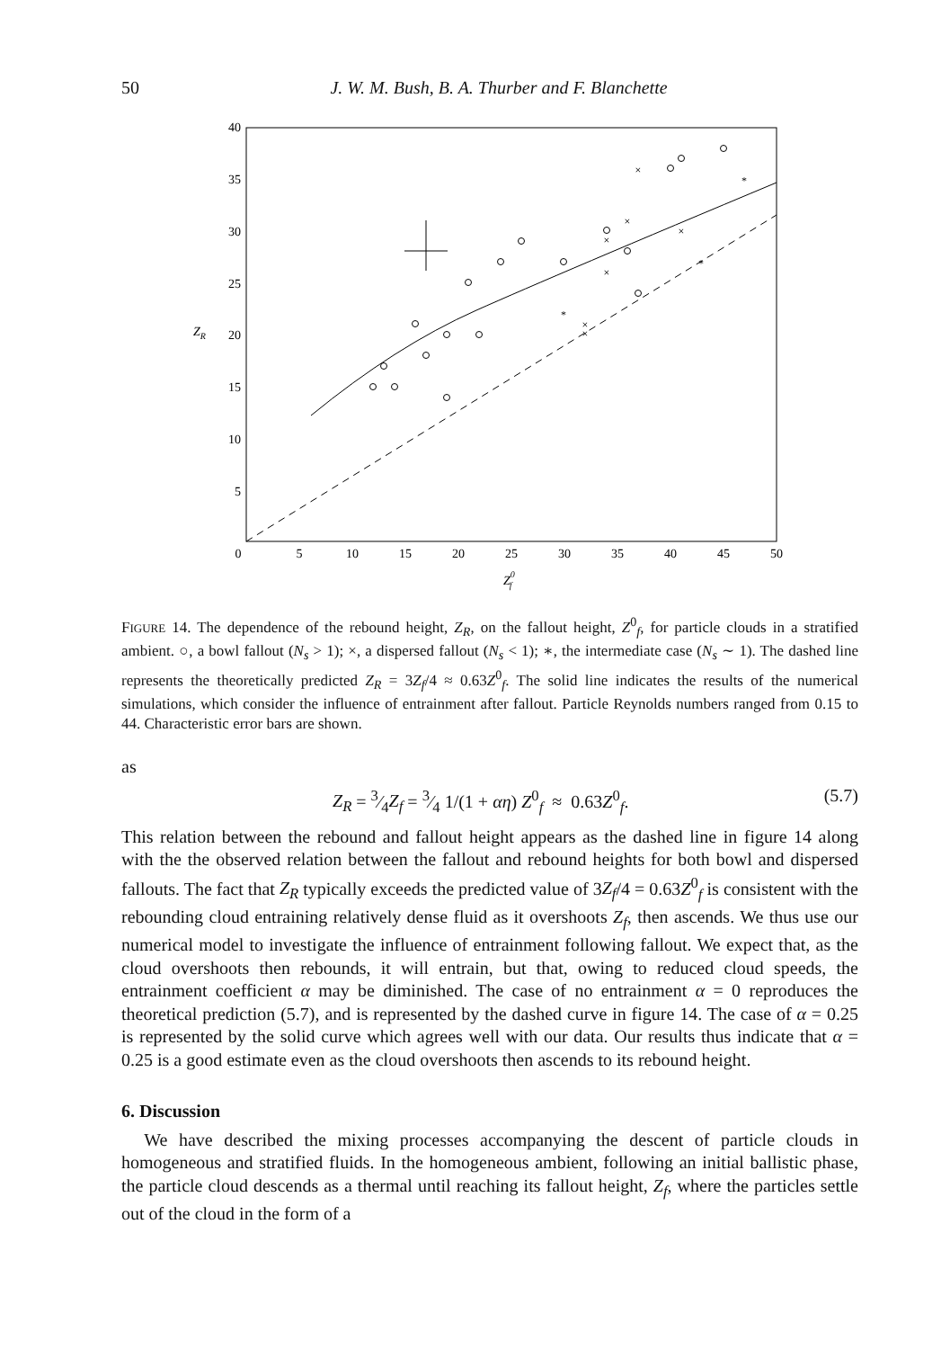50 J. W. M. Bush, B. A. Thurber and F. Blanchette
40
35
30
25
20
15
10
5
0
5
10
15
20
25
30
35
40
45
50
ZR
Z0f
×
×
×
×
×
×
×
*
*
*
FIGURE 14. The dependence of the rebound height, Z<sub>R</sub>, on the fallout height, Z<sup>0</sup><sub>f</sub>, for particle clouds in a stratified ambient. ○, a bowl fallout (N<sub>s</sub> > 1); ×, a dispersed fallout (N<sub>s</sub> < 1); ∗, the intermediate case (N<sub>s</sub> ∼ 1). The dashed line represents the theoretically predicted Z<sub>R</sub> = 3Z<sub>f</sub>/4 ≈ 0.63Z<sup>0</sup><sub>f</sub>. The solid line indicates the results of the numerical simulations, which consider the influence of entrainment after fallout. Particle Reynolds numbers ranged from 0.15 to 44. Characteristic error bars are shown.
as
Z<sub>R</sub> = 3⁄4Z<sub>f</sub> = 3⁄4 1/(1 + αη) Z<sup>0</sup><sub>f</sub> ≈ 0.63Z<sup>0</sup><sub>f</sub>. (5.7)
This relation between the rebound and fallout height appears as the dashed line in figure 14 along with the the observed relation between the fallout and rebound heights for both bowl and dispersed fallouts. The fact that Z<sub>R</sub> typically exceeds the predicted value of 3Z<sub>f</sub>/4 = 0.63Z<sup>0</sup><sub>f</sub> is consistent with the rebounding cloud entraining relatively dense fluid as it overshoots Z<sub>f</sub>, then ascends. We thus use our numerical model to investigate the influence of entrainment following fallout. We expect that, as the cloud overshoots then rebounds, it will entrain, but that, owing to reduced cloud speeds, the entrainment coefficient α may be diminished. The case of no entrainment α = 0 reproduces the theoretical prediction (5.7), and is represented by the dashed curve in figure 14. The case of α = 0.25 is represented by the solid curve which agrees well with our data. Our results thus indicate that α = 0.25 is a good estimate even as the cloud overshoots then ascends to its rebound height.
6. Discussion
We have described the mixing processes accompanying the descent of particle clouds in homogeneous and stratified fluids. In the homogeneous ambient, following an initial ballistic phase, the particle cloud descends as a thermal until reaching its fallout height, Z<sub>f</sub>, where the particles settle out of the cloud in the form of a